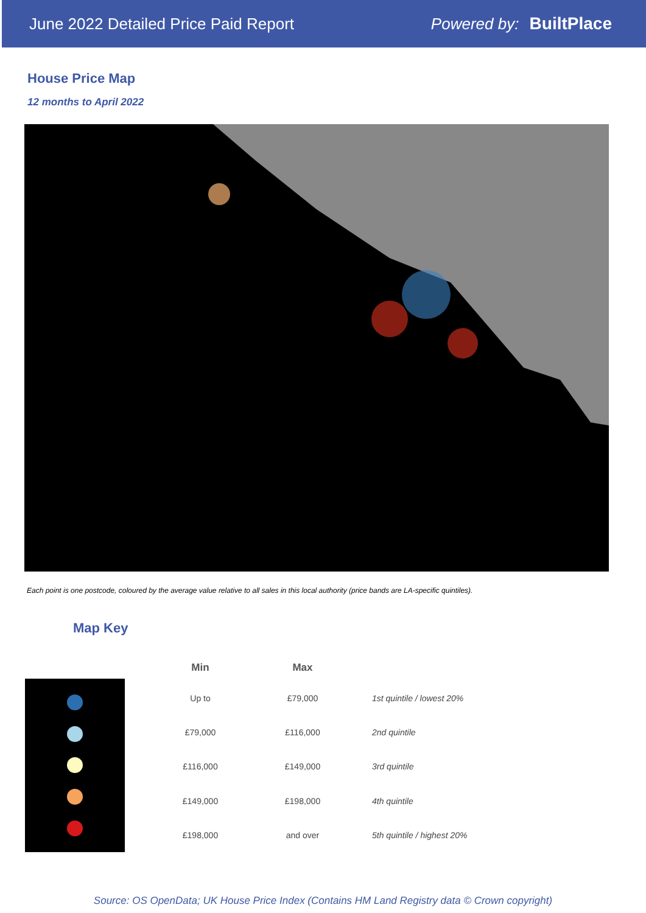June 2022 Detailed Price Paid Report Powered by: BuiltPlace
House Price Map
12 months to April 2022
Each point is one postcode, coloured by the average value relative to all sales in this local authority (price bands are LA-specific quintiles).
Map Key
| Min | Max | |
| --- | --- | --- |
| Up to | £79,000 | 1st quintile / lowest 20% |
| £79,000 | £116,000 | 2nd quintile |
| £116,000 | £149,000 | 3rd quintile |
| £149,000 | £198,000 | 4th quintile |
| £198,000 | and over | 5th quintile / highest 20% |
Source: OS OpenData; UK House Price Index (Contains HM Land Registry data © Crown copyright)